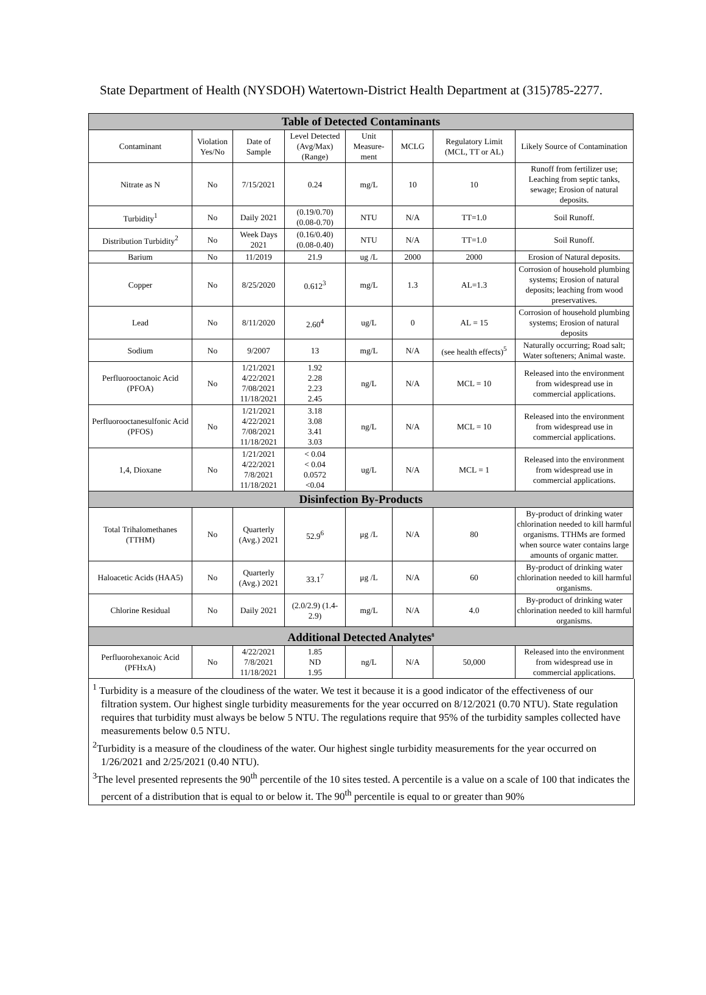State Department of Health (NYSDOH) Watertown-District Health Department at (315)785-2277.
| Table of Detected Contaminants | | | | | | | |
| --- | --- | --- | --- | --- | --- | --- | --- |
| Contaminant | Violation Yes/No | Date of Sample | Level Detected (Avg/Max) (Range) | Unit Measure-ment | MCLG | Regulatory Limit (MCL, TT or AL) | Likely Source of Contamination |
| Nitrate as N | No | 7/15/2021 | 0.24 | mg/L | 10 | 10 | Runoff from fertilizer use; Leaching from septic tanks, sewage; Erosion of natural deposits. |
| Turbidity<sup>1</sup> | No | Daily 2021 | (0.19/0.70) (0.08-0.70) | NTU | N/A | TT=1.0 | Soil Runoff. |
| Distribution Turbidity<sup>2</sup> | No | Week Days 2021 | (0.16/0.40) (0.08-0.40) | NTU | N/A | TT=1.0 | Soil Runoff. |
| Barium | No | 11/2019 | 21.9 | ug /L | 2000 | 2000 | Erosion of Natural deposits. |
| Copper | No | 8/25/2020 | 0.612<sup>3</sup> | mg/L | 1.3 | AL=1.3 | Corrosion of household plumbing systems; Erosion of natural deposits; leaching from wood preservatives. |
| Lead | No | 8/11/2020 | 2.60<sup>4</sup> | ug/L | 0 | AL = 15 | Corrosion of household plumbing systems; Erosion of natural deposits |
| Sodium | No | 9/2007 | 13 | mg/L | N/A | (see health effects)<sup>5</sup> | Naturally occurring; Road salt; Water softeners; Animal waste. |
| Perfluorooctanoic Acid (PFOA) | No | 1/21/2021 4/22/2021 7/08/2021 11/18/2021 | 1.92 2.28 2.23 2.45 | ng/L | N/A | MCL = 10 | Released into the environment from widespread use in commercial applications. |
| Perfluorooctanesulfonic Acid (PFOS) | No | 1/21/2021 4/22/2021 7/08/2021 11/18/2021 | 3.18 3.08 3.41 3.03 | ng/L | N/A | MCL = 10 | Released into the environment from widespread use in commercial applications. |
| 1,4, Dioxane | No | 1/21/2021 4/22/2021 7/8/2021 11/18/2021 | < 0.04 < 0.04 0.0572 <0.04 | ug/L | N/A | MCL = 1 | Released into the environment from widespread use in commercial applications. |
| Disinfection By-Products | | | | | | | |
| Total Trihalomethanes (TTHM) | No | Quarterly (Avg.) 2021 | 52.9<sup>6</sup> | μg /L | N/A | 80 | By-product of drinking water chlorination needed to kill harmful organisms. TTHMs are formed when source water contains large amounts of organic matter. |
| Haloacetic Acids (HAA5) | No | Quarterly (Avg.) 2021 | 33.1<sup>7</sup> | μg /L | N/A | 60 | By-product of drinking water chlorination needed to kill harmful organisms. |
| Chlorine Residual | No | Daily 2021 | (2.0/2.9) (1.4-2.9) | mg/L | N/A | 4.0 | By-product of drinking water chlorination needed to kill harmful organisms. |
| Additional Detected Analytes<sup>8</sup> | | | | | | | |
| Perfluorohexanoic Acid (PFHxA) | No | 4/22/2021 7/8/2021 11/18/2021 | 1.85 ND 1.95 | ng/L | N/A | 50,000 | Released into the environment from widespread use in commercial applications. |
<sup>1</sup> Turbidity is a measure of the cloudiness of the water. We test it because it is a good indicator of the effectiveness of our filtration system. Our highest single turbidity measurements for the year occurred on 8/12/2021 (0.70 NTU). State regulation requires that turbidity must always be below 5 NTU. The regulations require that 95% of the turbidity samples collected have measurements below 0.5 NTU.
<sup>2</sup> Turbidity is a measure of the cloudiness of the water. Our highest single turbidity measurements for the year occurred on 1/26/2021 and 2/25/2021 (0.40 NTU).
<sup>3</sup> The level presented represents the 90<sup>th</sup> percentile of the 10 sites tested. A percentile is a value on a scale of 100 that indicates the percent of a distribution that is equal to or below it. The 90<sup>th</sup> percentile is equal to or greater than 90%